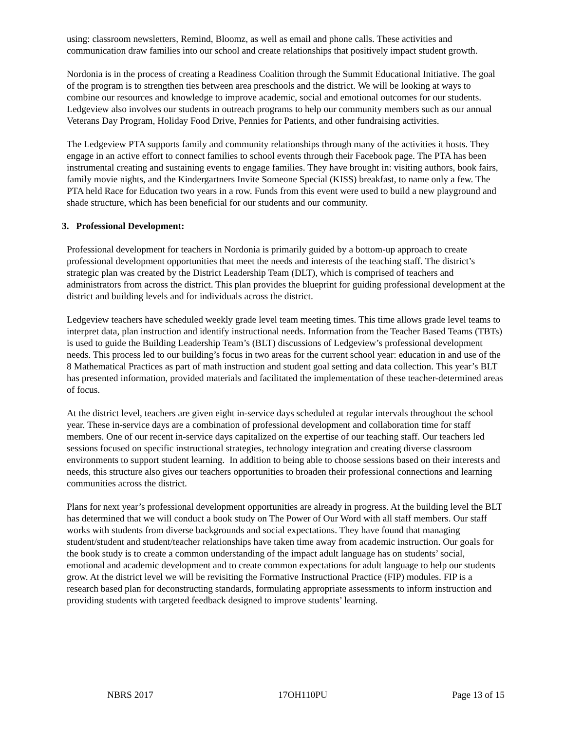using: classroom newsletters, Remind, Bloomz, as well as email and phone calls. These activities and communication draw families into our school and create relationships that positively impact student growth.
Nordonia is in the process of creating a Readiness Coalition through the Summit Educational Initiative. The goal of the program is to strengthen ties between area preschools and the district. We will be looking at ways to combine our resources and knowledge to improve academic, social and emotional outcomes for our students. Ledgeview also involves our students in outreach programs to help our community members such as our annual Veterans Day Program, Holiday Food Drive, Pennies for Patients, and other fundraising activities.
The Ledgeview PTA supports family and community relationships through many of the activities it hosts. They engage in an active effort to connect families to school events through their Facebook page. The PTA has been instrumental creating and sustaining events to engage families. They have brought in: visiting authors, book fairs, family movie nights, and the Kindergartners Invite Someone Special (KISS) breakfast, to name only a few. The PTA held Race for Education two years in a row. Funds from this event were used to build a new playground and shade structure, which has been beneficial for our students and our community.
3. Professional Development:
Professional development for teachers in Nordonia is primarily guided by a bottom-up approach to create professional development opportunities that meet the needs and interests of the teaching staff. The district’s strategic plan was created by the District Leadership Team (DLT), which is comprised of teachers and administrators from across the district. This plan provides the blueprint for guiding professional development at the district and building levels and for individuals across the district.
Ledgeview teachers have scheduled weekly grade level team meeting times. This time allows grade level teams to interpret data, plan instruction and identify instructional needs. Information from the Teacher Based Teams (TBTs) is used to guide the Building Leadership Team’s (BLT) discussions of Ledgeview’s professional development needs. This process led to our building’s focus in two areas for the current school year: education in and use of the 8 Mathematical Practices as part of math instruction and student goal setting and data collection. This year’s BLT has presented information, provided materials and facilitated the implementation of these teacher-determined areas of focus.
At the district level, teachers are given eight in-service days scheduled at regular intervals throughout the school year. These in-service days are a combination of professional development and collaboration time for staff members. One of our recent in-service days capitalized on the expertise of our teaching staff. Our teachers led sessions focused on specific instructional strategies, technology integration and creating diverse classroom environments to support student learning. In addition to being able to choose sessions based on their interests and needs, this structure also gives our teachers opportunities to broaden their professional connections and learning communities across the district.
Plans for next year’s professional development opportunities are already in progress. At the building level the BLT has determined that we will conduct a book study on The Power of Our Word with all staff members. Our staff works with students from diverse backgrounds and social expectations. They have found that managing student/student and student/teacher relationships have taken time away from academic instruction. Our goals for the book study is to create a common understanding of the impact adult language has on students’ social, emotional and academic development and to create common expectations for adult language to help our students grow. At the district level we will be revisiting the Formative Instructional Practice (FIP) modules. FIP is a research based plan for deconstructing standards, formulating appropriate assessments to inform instruction and providing students with targeted feedback designed to improve students’ learning.
NBRS 2017 17OH110PU Page 13 of 15